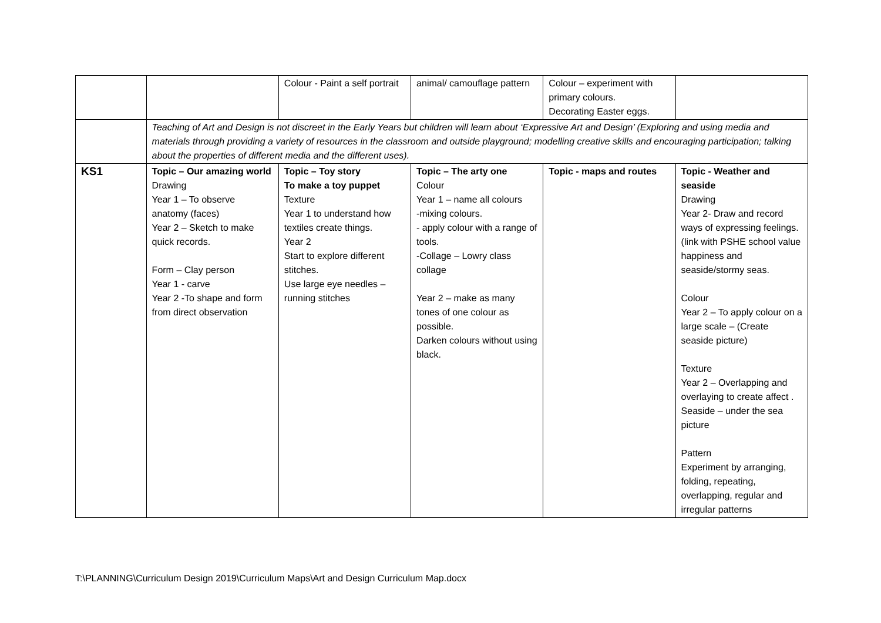| | | Colour - Paint a self portrait | animal/ camouflage pattern | Colour – experiment with primary colours. Decorating Easter eggs. | |
| | Teaching of Art and Design is not discreet in the Early Years but children will learn about ‘Expressive Art and Design’ (Exploring and using media and materials through providing a variety of resources in the classroom and outside playground; modelling creative skills and encouraging participation; talking about the properties of different media and the different uses). | | | | |
| KS1 | Topic – Our amazing world Drawing Year 1 – To observe anatomy (faces) Year 2 – Sketch to make quick records. Form – Clay person Year 1 - carve Year 2 -To shape and form from direct observation | Topic – Toy story To make a toy puppet Texture Year 1 to understand how textiles create things. Year 2 Start to explore different stitches. Use large eye needles – running stitches | Topic – The arty one Colour Year 1 – name all colours -mixing colours. - apply colour with a range of tools. -Collage – Lowry class collage Year 2 – make as many tones of one colour as possible. Darken colours without using black. | Topic - maps and routes | Topic - Weather and seaside Drawing Year 2- Draw and record ways of expressing feelings. (link with PSHE school value happiness and seaside/stormy seas. Colour Year 2 – To apply colour on a large scale – (Create seaside picture) Texture Year 2 – Overlapping and overlaying to create affect . Seaside – under the sea picture Pattern Experiment by arranging, folding, repeating, overlapping, regular and irregular patterns |
T:\PLANNING\Curriculum Design 2019\Curriculum Maps\Art and Design Curriculum Map.docx